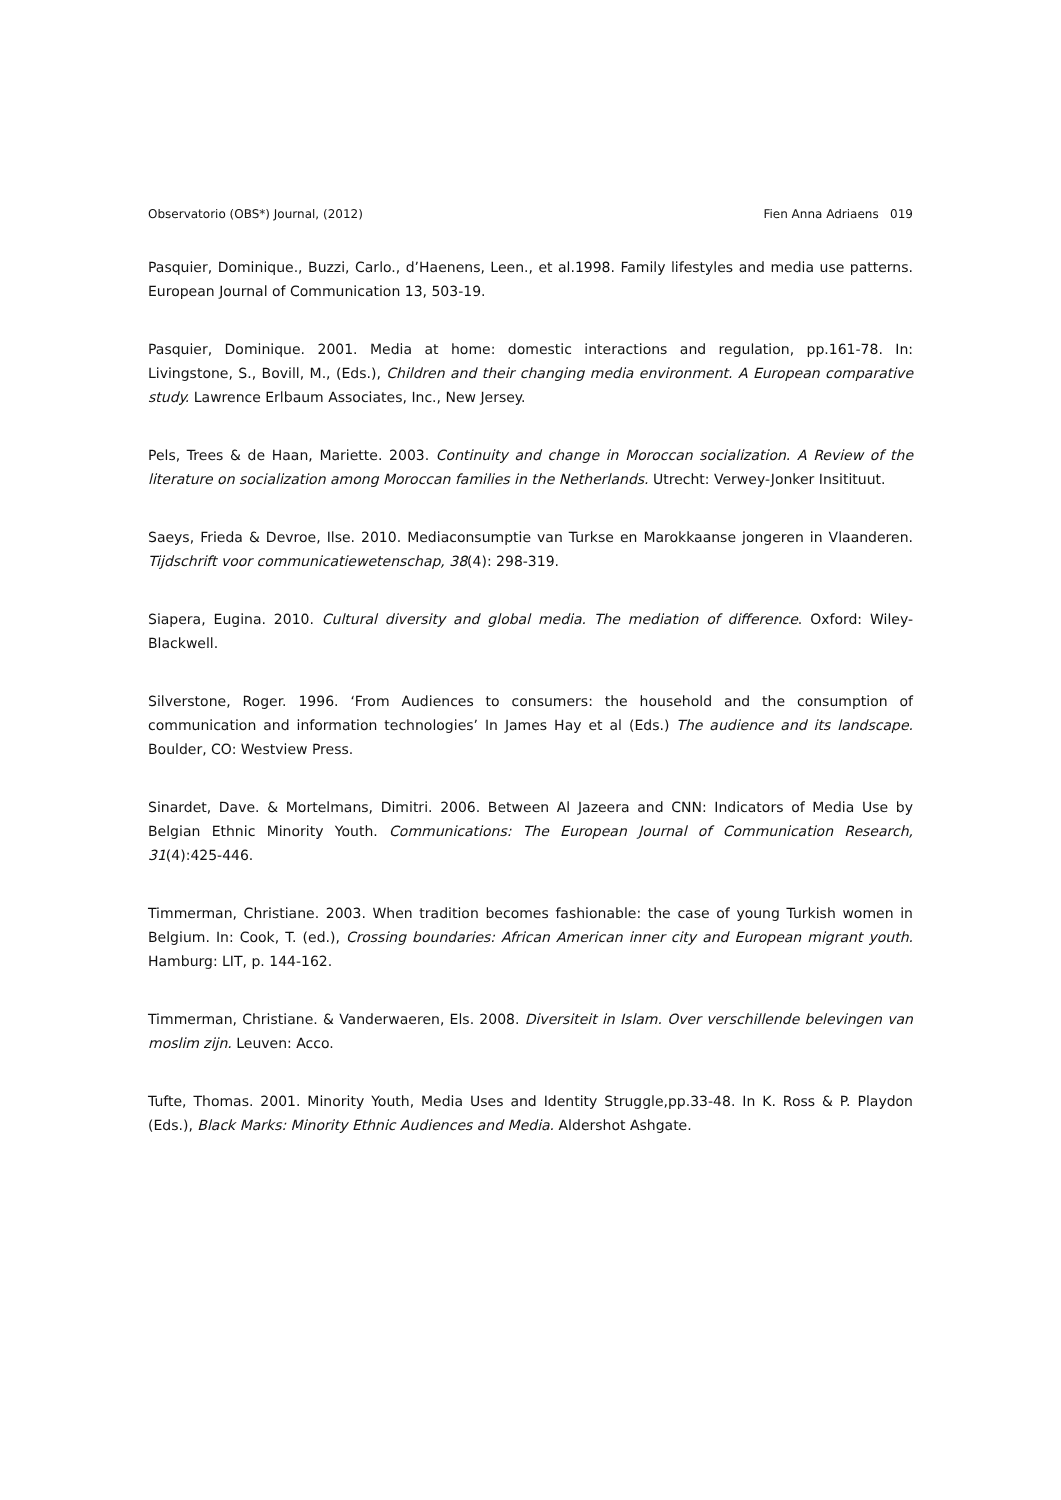Observatorio (OBS*) Journal, (2012) Fien Anna Adriaens 019
Pasquier, Dominique., Buzzi, Carlo., d’Haenens, Leen., et al.1998. Family lifestyles and media use patterns. European Journal of Communication 13, 503-19.
Pasquier, Dominique. 2001. Media at home: domestic interactions and regulation, pp.161-78. In: Livingstone, S., Bovill, M., (Eds.), Children and their changing media environment. A European comparative study. Lawrence Erlbaum Associates, Inc., New Jersey.
Pels, Trees & de Haan, Mariette. 2003. Continuity and change in Moroccan socialization. A Review of the literature on socialization among Moroccan families in the Netherlands. Utrecht: Verwey-Jonker Insitituut.
Saeys, Frieda & Devroe, Ilse. 2010. Mediaconsumptie van Turkse en Marokkaanse jongeren in Vlaanderen. Tijdschrift voor communicatiewetenschap, 38(4): 298-319.
Siapera, Eugina. 2010. Cultural diversity and global media. The mediation of difference. Oxford: Wiley-Blackwell.
Silverstone, Roger. 1996. ‘From Audiences to consumers: the household and the consumption of communication and information technologies’ In James Hay et al (Eds.) The audience and its landscape. Boulder, CO: Westview Press.
Sinardet, Dave. & Mortelmans, Dimitri. 2006. Between Al Jazeera and CNN: Indicators of Media Use by Belgian Ethnic Minority Youth. Communications: The European Journal of Communication Research, 31(4):425-446.
Timmerman, Christiane. 2003. When tradition becomes fashionable: the case of young Turkish women in Belgium. In: Cook, T. (ed.), Crossing boundaries: African American inner city and European migrant youth. Hamburg: LIT, p. 144-162.
Timmerman, Christiane. & Vanderwaeren, Els. 2008. Diversiteit in Islam. Over verschillende belevingen van moslim zijn. Leuven: Acco.
Tufte, Thomas. 2001. Minority Youth, Media Uses and Identity Struggle,pp.33-48. In K. Ross & P. Playdon (Eds.), Black Marks: Minority Ethnic Audiences and Media. Aldershot Ashgate.